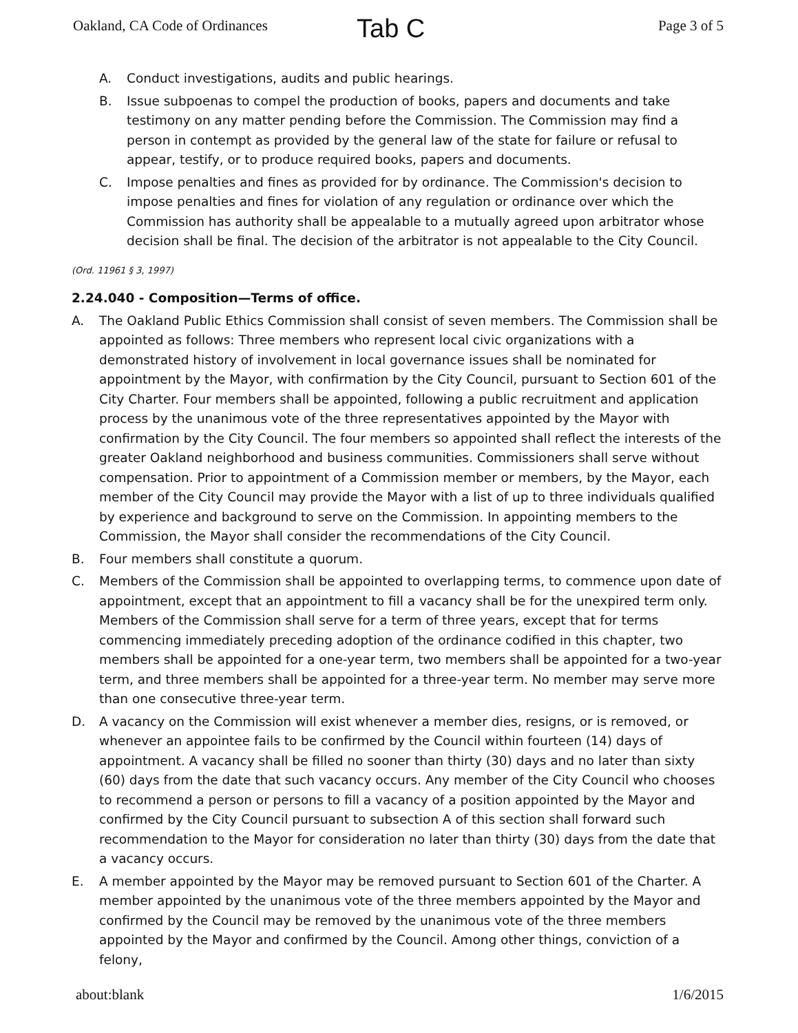Oakland, CA Code of Ordinances Tab C Page 3 of 5
A. Conduct investigations, audits and public hearings.
B. Issue subpoenas to compel the production of books, papers and documents and take testimony on any matter pending before the Commission. The Commission may find a person in contempt as provided by the general law of the state for failure or refusal to appear, testify, or to produce required books, papers and documents.
C. Impose penalties and fines as provided for by ordinance. The Commission's decision to impose penalties and fines for violation of any regulation or ordinance over which the Commission has authority shall be appealable to a mutually agreed upon arbitrator whose decision shall be final. The decision of the arbitrator is not appealable to the City Council.
(Ord. 11961 § 3, 1997)
2.24.040 - Composition—Terms of office.
A. The Oakland Public Ethics Commission shall consist of seven members. The Commission shall be appointed as follows: Three members who represent local civic organizations with a demonstrated history of involvement in local governance issues shall be nominated for appointment by the Mayor, with confirmation by the City Council, pursuant to Section 601 of the City Charter. Four members shall be appointed, following a public recruitment and application process by the unanimous vote of the three representatives appointed by the Mayor with confirmation by the City Council. The four members so appointed shall reflect the interests of the greater Oakland neighborhood and business communities. Commissioners shall serve without compensation. Prior to appointment of a Commission member or members, by the Mayor, each member of the City Council may provide the Mayor with a list of up to three individuals qualified by experience and background to serve on the Commission. In appointing members to the Commission, the Mayor shall consider the recommendations of the City Council.
B. Four members shall constitute a quorum.
C. Members of the Commission shall be appointed to overlapping terms, to commence upon date of appointment, except that an appointment to fill a vacancy shall be for the unexpired term only. Members of the Commission shall serve for a term of three years, except that for terms commencing immediately preceding adoption of the ordinance codified in this chapter, two members shall be appointed for a one-year term, two members shall be appointed for a two-year term, and three members shall be appointed for a three-year term. No member may serve more than one consecutive three-year term.
D. A vacancy on the Commission will exist whenever a member dies, resigns, or is removed, or whenever an appointee fails to be confirmed by the Council within fourteen (14) days of appointment. A vacancy shall be filled no sooner than thirty (30) days and no later than sixty (60) days from the date that such vacancy occurs. Any member of the City Council who chooses to recommend a person or persons to fill a vacancy of a position appointed by the Mayor and confirmed by the City Council pursuant to subsection A of this section shall forward such recommendation to the Mayor for consideration no later than thirty (30) days from the date that a vacancy occurs.
E. A member appointed by the Mayor may be removed pursuant to Section 601 of the Charter. A member appointed by the unanimous vote of the three members appointed by the Mayor and confirmed by the Council may be removed by the unanimous vote of the three members appointed by the Mayor and confirmed by the Council. Among other things, conviction of a felony,
about:blank 1/6/2015